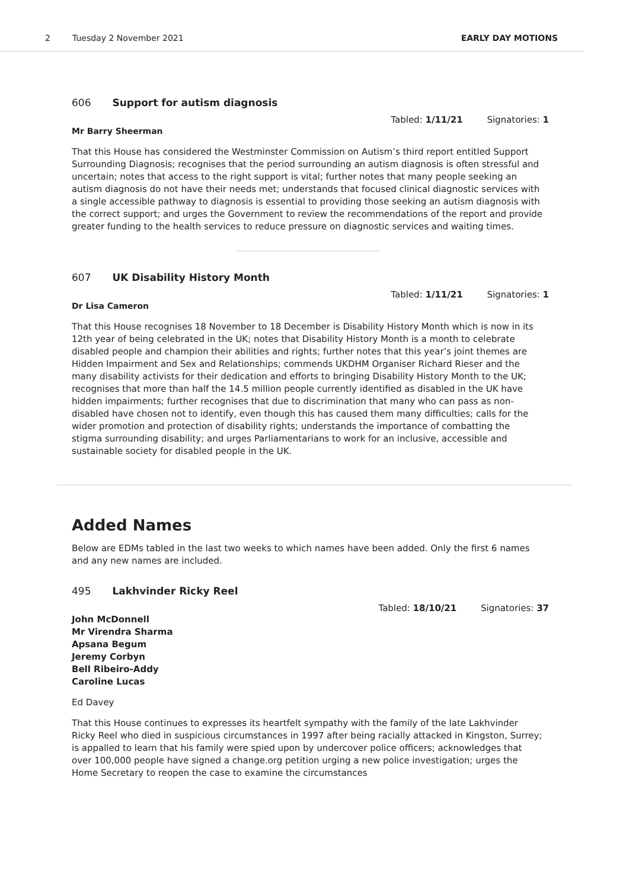2 Tuesday 2 November 2021 EARLY DAY MOTIONS
606 Support for autism diagnosis
Tabled: 1/11/21 Signatories: 1
Mr Barry Sheerman
That this House has considered the Westminster Commission on Autism’s third report entitled Support Surrounding Diagnosis; recognises that the period surrounding an autism diagnosis is often stressful and uncertain; notes that access to the right support is vital; further notes that many people seeking an autism diagnosis do not have their needs met; understands that focused clinical diagnostic services with a single accessible pathway to diagnosis is essential to providing those seeking an autism diagnosis with the correct support; and urges the Government to review the recommendations of the report and provide greater funding to the health services to reduce pressure on diagnostic services and waiting times.
607 UK Disability History Month
Tabled: 1/11/21 Signatories: 1
Dr Lisa Cameron
That this House recognises 18 November to 18 December is Disability History Month which is now in its 12th year of being celebrated in the UK; notes that Disability History Month is a month to celebrate disabled people and champion their abilities and rights; further notes that this year’s joint themes are Hidden Impairment and Sex and Relationships; commends UKDHM Organiser Richard Rieser and the many disability activists for their dedication and efforts to bringing Disability History Month to the UK; recognises that more than half the 14.5 million people currently identified as disabled in the UK have hidden impairments; further recognises that due to discrimination that many who can pass as non-disabled have chosen not to identify, even though this has caused them many difficulties; calls for the wider promotion and protection of disability rights; understands the importance of combatting the stigma surrounding disability; and urges Parliamentarians to work for an inclusive, accessible and sustainable society for disabled people in the UK.
Added Names
Below are EDMs tabled in the last two weeks to which names have been added. Only the first 6 names and any new names are included.
495 Lakhvinder Ricky Reel
Tabled: 18/10/21 Signatories: 37
John McDonnell
Mr Virendra Sharma
Apsana Begum
Jeremy Corbyn
Bell Ribeiro-Addy
Caroline Lucas
Ed Davey
That this House continues to expresses its heartfelt sympathy with the family of the late Lakhvinder Ricky Reel who died in suspicious circumstances in 1997 after being racially attacked in Kingston, Surrey; is appalled to learn that his family were spied upon by undercover police officers; acknowledges that over 100,000 people have signed a change.org petition urging a new police investigation; urges the Home Secretary to reopen the case to examine the circumstances